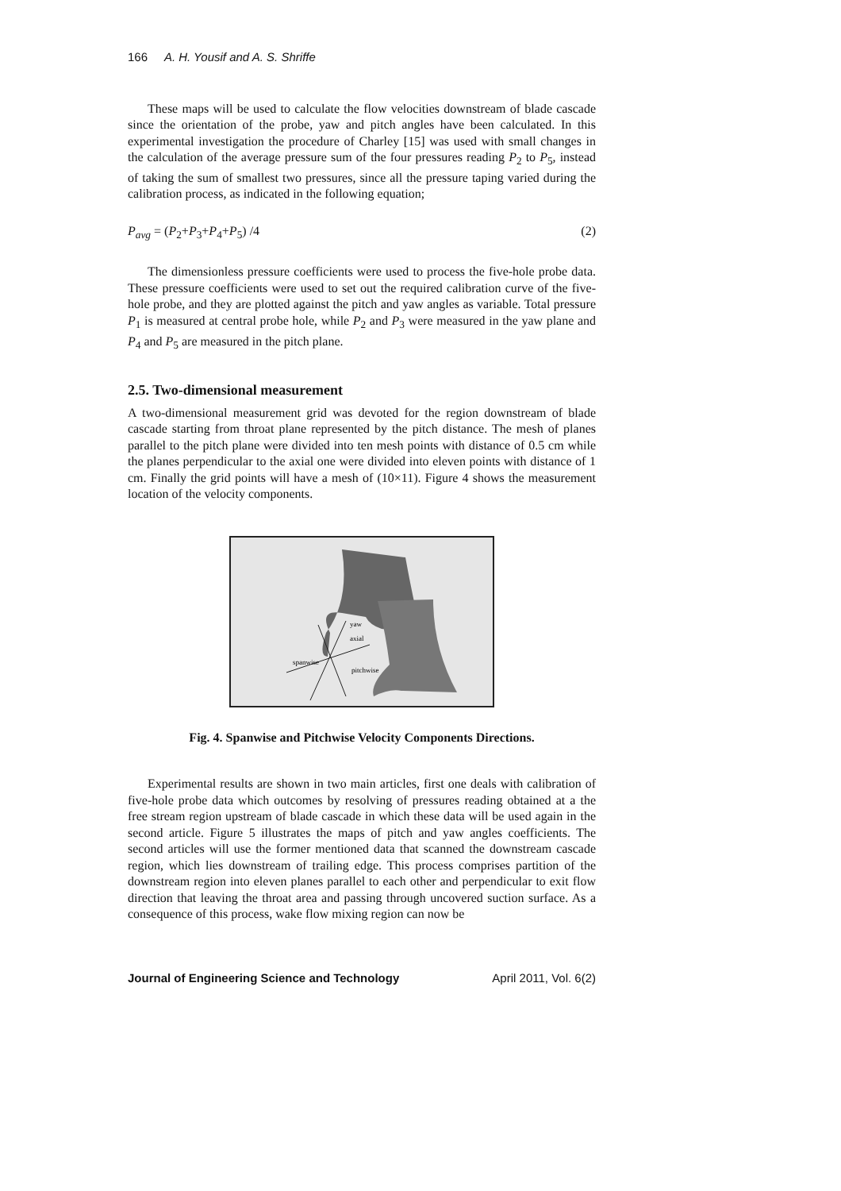166 A. H. Yousif and A. S. Shriffe
These maps will be used to calculate the flow velocities downstream of blade cascade since the orientation of the probe, yaw and pitch angles have been calculated. In this experimental investigation the procedure of Charley [15] was used with small changes in the calculation of the average pressure sum of the four pressures reading P<sub>2</sub> to P<sub>5</sub>, instead of taking the sum of smallest two pressures, since all the pressure taping varied during the calibration process, as indicated in the following equation;
P<sub>avg</sub> = (P<sub>2</sub>+P<sub>3</sub>+P<sub>4</sub>+P<sub>5</sub>) /4 (2)
The dimensionless pressure coefficients were used to process the five-hole probe data. These pressure coefficients were used to set out the required calibration curve of the five-hole probe, and they are plotted against the pitch and yaw angles as variable. Total pressure P<sub>1</sub> is measured at central probe hole, while P<sub>2</sub> and P<sub>3</sub> were measured in the yaw plane and P<sub>4</sub> and P<sub>5</sub> are measured in the pitch plane.
2.5. Two-dimensional measurement
A two-dimensional measurement grid was devoted for the region downstream of blade cascade starting from throat plane represented by the pitch distance. The mesh of planes parallel to the pitch plane were divided into ten mesh points with distance of 0.5 cm while the planes perpendicular to the axial one were divided into eleven points with distance of 1 cm. Finally the grid points will have a mesh of (10×11). Figure 4 shows the measurement location of the velocity components.
spanwise
axial
pitchwise
yaw
Fig. 4. Spanwise and Pitchwise Velocity Components Directions.
Experimental results are shown in two main articles, first one deals with calibration of five-hole probe data which outcomes by resolving of pressures reading obtained at a the free stream region upstream of blade cascade in which these data will be used again in the second article. Figure 5 illustrates the maps of pitch and yaw angles coefficients. The second articles will use the former mentioned data that scanned the downstream cascade region, which lies downstream of trailing edge. This process comprises partition of the downstream region into eleven planes parallel to each other and perpendicular to exit flow direction that leaving the throat area and passing through uncovered suction surface. As a consequence of this process, wake flow mixing region can now be
Journal of Engineering Science and Technology April 2011, Vol. 6(2)